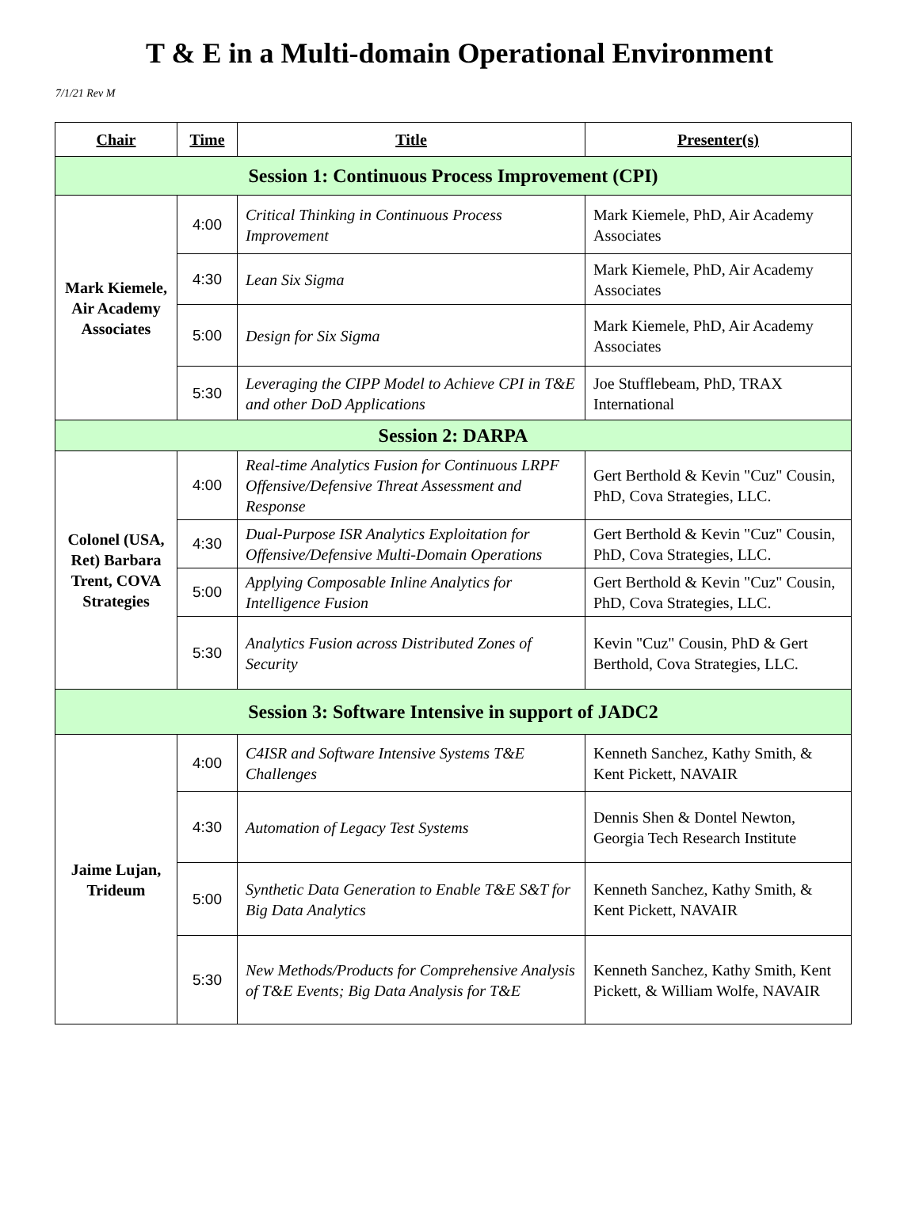T & E in a Multi-domain Operational Environment
7/1/21 Rev M
| Chair | Time | Title | Presenter(s) |
| --- | --- | --- | --- |
| Session 1: Continuous Process Improvement (CPI) | | | |
| Mark Kiemele, Air Academy Associates | 4:00 | Critical Thinking in Continuous Process Improvement | Mark Kiemele, PhD, Air Academy Associates |
| | 4:30 | Lean Six Sigma | Mark Kiemele, PhD, Air Academy Associates |
| | 5:00 | Design for Six Sigma | Mark Kiemele, PhD, Air Academy Associates |
| | 5:30 | Leveraging the CIPP Model to Achieve CPI in T&E and other DoD Applications | Joe Stufflebeam, PhD, TRAX International |
| Session 2: DARPA | | | |
| Colonel (USA, Ret) Barbara Trent, COVA Strategies | 4:00 | Real-time Analytics Fusion for Continuous LRPF Offensive/Defensive Threat Assessment and Response | Gert Berthold & Kevin "Cuz" Cousin, PhD, Cova Strategies, LLC. |
| | 4:30 | Dual-Purpose ISR Analytics Exploitation for Offensive/Defensive Multi-Domain Operations | Gert Berthold & Kevin "Cuz" Cousin, PhD, Cova Strategies, LLC. |
| | 5:00 | Applying Composable Inline Analytics for Intelligence Fusion | Gert Berthold & Kevin "Cuz" Cousin, PhD, Cova Strategies, LLC. |
| | 5:30 | Analytics Fusion across Distributed Zones of Security | Kevin "Cuz" Cousin, PhD & Gert Berthold, Cova Strategies, LLC. |
| Session 3: Software Intensive in support of JADC2 | | | |
| Jaime Lujan, Trideum | 4:00 | C4ISR and Software Intensive Systems T&E Challenges | Kenneth Sanchez, Kathy Smith, & Kent Pickett, NAVAIR |
| | 4:30 | Automation of Legacy Test Systems | Dennis Shen & Dontel Newton, Georgia Tech Research Institute |
| | 5:00 | Synthetic Data Generation to Enable T&E S&T for Big Data Analytics | Kenneth Sanchez, Kathy Smith, & Kent Pickett, NAVAIR |
| | 5:30 | New Methods/Products for Comprehensive Analysis of T&E Events; Big Data Analysis for T&E | Kenneth Sanchez, Kathy Smith, Kent Pickett, & William Wolfe, NAVAIR |